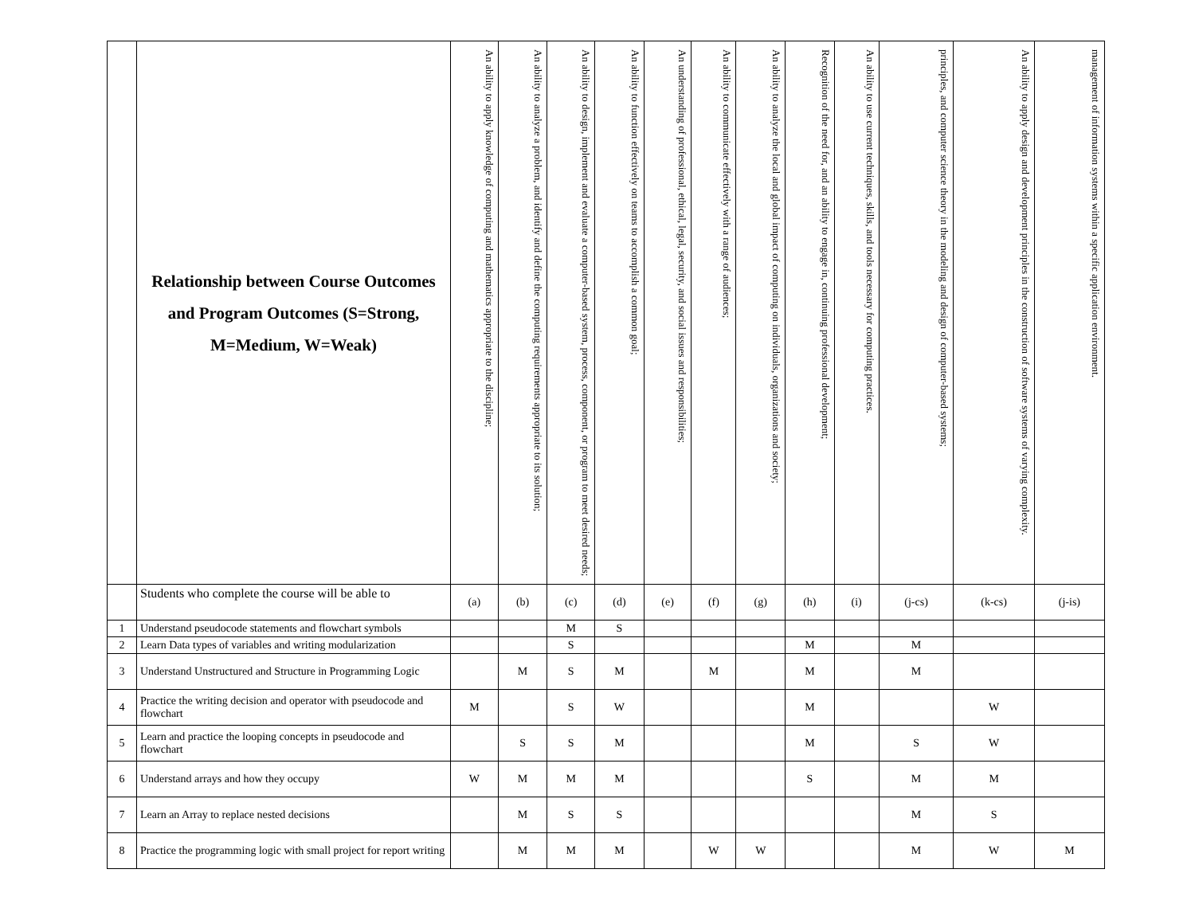| | Relationship between Course Outcomes and Program Outcomes (S=Strong, M=Medium, W=Weak) | An ability to apply knowledge of computing and mathematics appropriate to the discipline; | An ability to analyze a problem, and identify and define the computing requirements appropriate to its solution; | An ability to design, implement and evaluate a computer-based system, process, component, or program to meet desired needs; | An ability to function effectively on teams to accomplish a common goal; | An understanding of professional, ethical, legal, security, and social issues and responsibilities; | An ability to communicate effectively with a range of audiences; | An ability to analyze the local and global impact of computing on individuals, organizations and society; | Recognition of the need for, and an ability to engage in, continuing professional development; | An ability to use current techniques, skills, and tools necessary for computing practices. | principles, and computer science theory in the modeling and design of computer-based systems; | An ability to apply design and development principles in the construction of software systems of varying complexity. | management of information systems within a specific application environment. |
| --- | --- | --- | --- | --- | --- | --- | --- | --- | --- | --- | --- | --- | --- |
| | Students who complete the course will be able to | (a) | (b) | (c) | (d) | (e) | (f) | (g) | (h) | (i) | (j-cs) | (k-cs) | (j-is) |
| 1 | Understand pseudocode statements and flowchart symbols | | | M | S | | | | | | | | |
| 2 | Learn Data types of variables and writing modularization | | | S | | | | | M | | M | | |
| 3 | Understand Unstructured and Structure in Programming Logic | | M | S | M | | M | | M | | M | | |
| 4 | Practice the writing decision and operator with pseudocode and flowchart | M | | S | W | | | | M | | | W | |
| 5 | Learn and practice the looping concepts in pseudocode and flowchart | | S | S | M | | | | M | | S | W | |
| 6 | Understand arrays and how they occupy | W | M | M | M | | | | S | | M | M | |
| 7 | Learn an Array to replace nested decisions | | M | S | S | | | | | | M | S | |
| 8 | Practice the programming logic with small project for report writing | | M | M | M | | W | W | | | M | W | M |